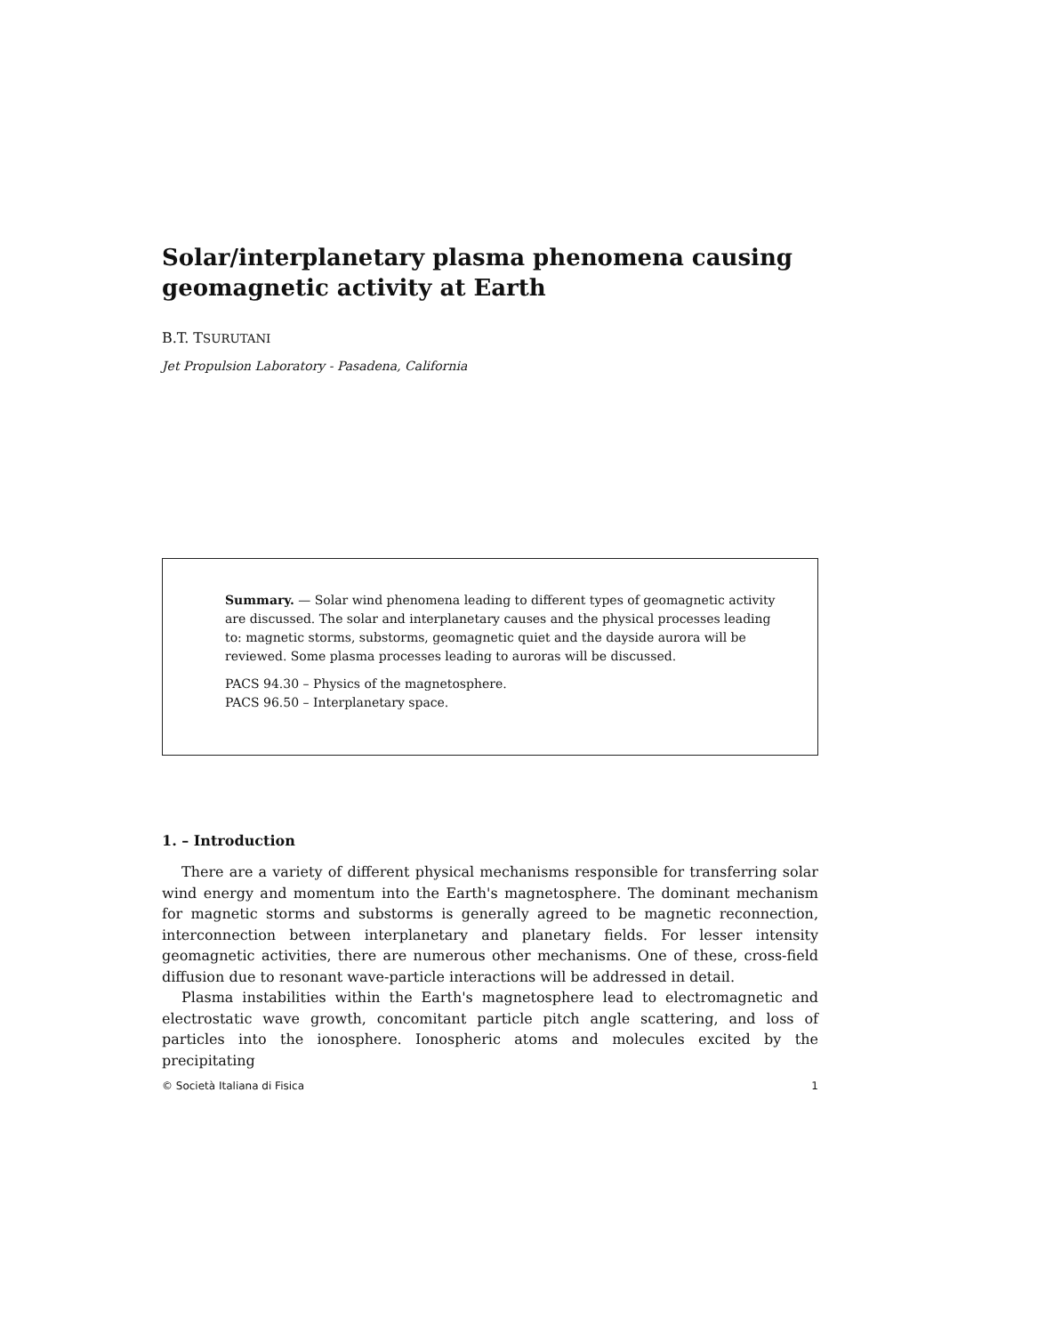Solar/interplanetary plasma phenomena causing geomagnetic activity at Earth
B.T. TSURUTANI
Jet Propulsion Laboratory - Pasadena, California
Summary. — Solar wind phenomena leading to different types of geomagnetic activity are discussed. The solar and interplanetary causes and the physical processes leading to: magnetic storms, substorms, geomagnetic quiet and the dayside aurora will be reviewed. Some plasma processes leading to auroras will be discussed.
PACS 94.30 – Physics of the magnetosphere.
PACS 96.50 – Interplanetary space.
1. – Introduction
There are a variety of different physical mechanisms responsible for transferring solar wind energy and momentum into the Earth's magnetosphere. The dominant mechanism for magnetic storms and substorms is generally agreed to be magnetic reconnection, interconnection between interplanetary and planetary fields. For lesser intensity geomagnetic activities, there are numerous other mechanisms. One of these, cross-field diffusion due to resonant wave-particle interactions will be addressed in detail.
Plasma instabilities within the Earth's magnetosphere lead to electromagnetic and electrostatic wave growth, concomitant particle pitch angle scattering, and loss of particles into the ionosphere. Ionospheric atoms and molecules excited by the precipitating
© Società Italiana di Fisica 1